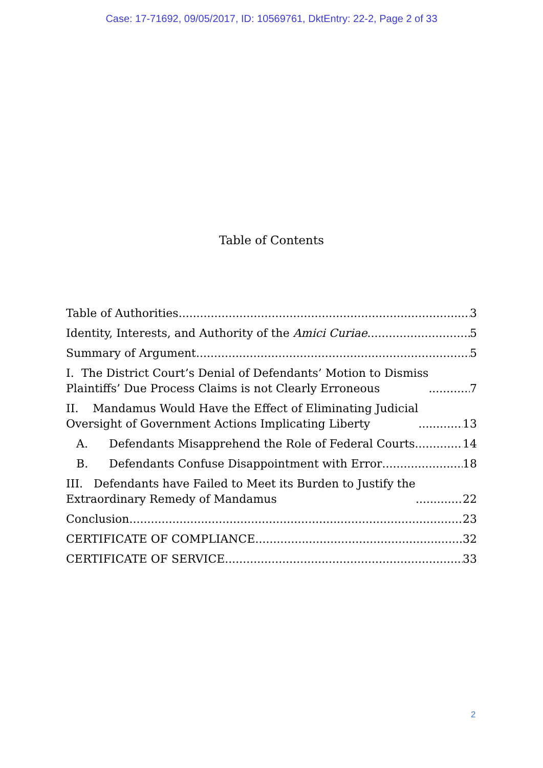Case: 17-71692, 09/05/2017, ID: 10569761, DktEntry: 22-2, Page 2 of 33
Table of Contents
Table of Authorities 3
Identity, Interests, and Authority of the Amici Curiae 5
Summary of Argument 5
I. The District Court’s Denial of Defendants’ Motion to Dismiss
Plaintiffs’ Due Process Claims is not Clearly Erroneous 7
II. Mandamus Would Have the Effect of Eliminating Judicial
Oversight of Government Actions Implicating Liberty 13
A. Defendants Misapprehend the Role of Federal Courts 14
B. Defendants Confuse Disappointment with Error 18
III. Defendants have Failed to Meet its Burden to Justify the
Extraordinary Remedy of Mandamus 22
Conclusion 23
CERTIFICATE OF COMPLIANCE 32
CERTIFICATE OF SERVICE 33
2